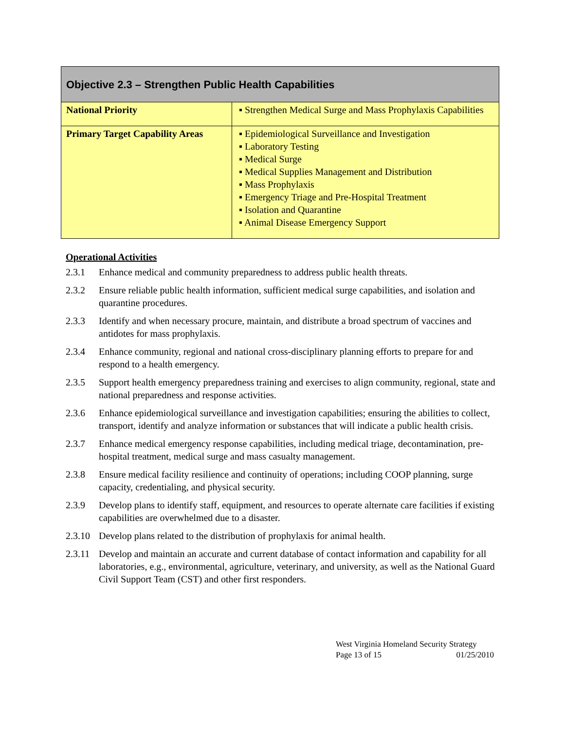| Objective 2.3 – Strengthen Public Health Capabilities | |
| National Priority | ▪ Strengthen Medical Surge and Mass Prophylaxis Capabilities |
| Primary Target Capability Areas | ▪ Epidemiological Surveillance and Investigation ▪ Laboratory Testing ▪ Medical Surge ▪ Medical Supplies Management and Distribution ▪ Mass Prophylaxis ▪ Emergency Triage and Pre-Hospital Treatment ▪ Isolation and Quarantine ▪ Animal Disease Emergency Support |
Operational Activities
2.3.1 Enhance medical and community preparedness to address public health threats.
2.3.2 Ensure reliable public health information, sufficient medical surge capabilities, and isolation and quarantine procedures.
2.3.3 Identify and when necessary procure, maintain, and distribute a broad spectrum of vaccines and antidotes for mass prophylaxis.
2.3.4 Enhance community, regional and national cross-disciplinary planning efforts to prepare for and respond to a health emergency.
2.3.5 Support health emergency preparedness training and exercises to align community, regional, state and national preparedness and response activities.
2.3.6 Enhance epidemiological surveillance and investigation capabilities; ensuring the abilities to collect, transport, identify and analyze information or substances that will indicate a public health crisis.
2.3.7 Enhance medical emergency response capabilities, including medical triage, decontamination, pre-hospital treatment, medical surge and mass casualty management.
2.3.8 Ensure medical facility resilience and continuity of operations; including COOP planning, surge capacity, credentialing, and physical security.
2.3.9 Develop plans to identify staff, equipment, and resources to operate alternate care facilities if existing capabilities are overwhelmed due to a disaster.
2.3.10 Develop plans related to the distribution of prophylaxis for animal health.
2.3.11 Develop and maintain an accurate and current database of contact information and capability for all laboratories, e.g., environmental, agriculture, veterinary, and university, as well as the National Guard Civil Support Team (CST) and other first responders.
West Virginia Homeland Security Strategy
Page 13 of 15 01/25/2010